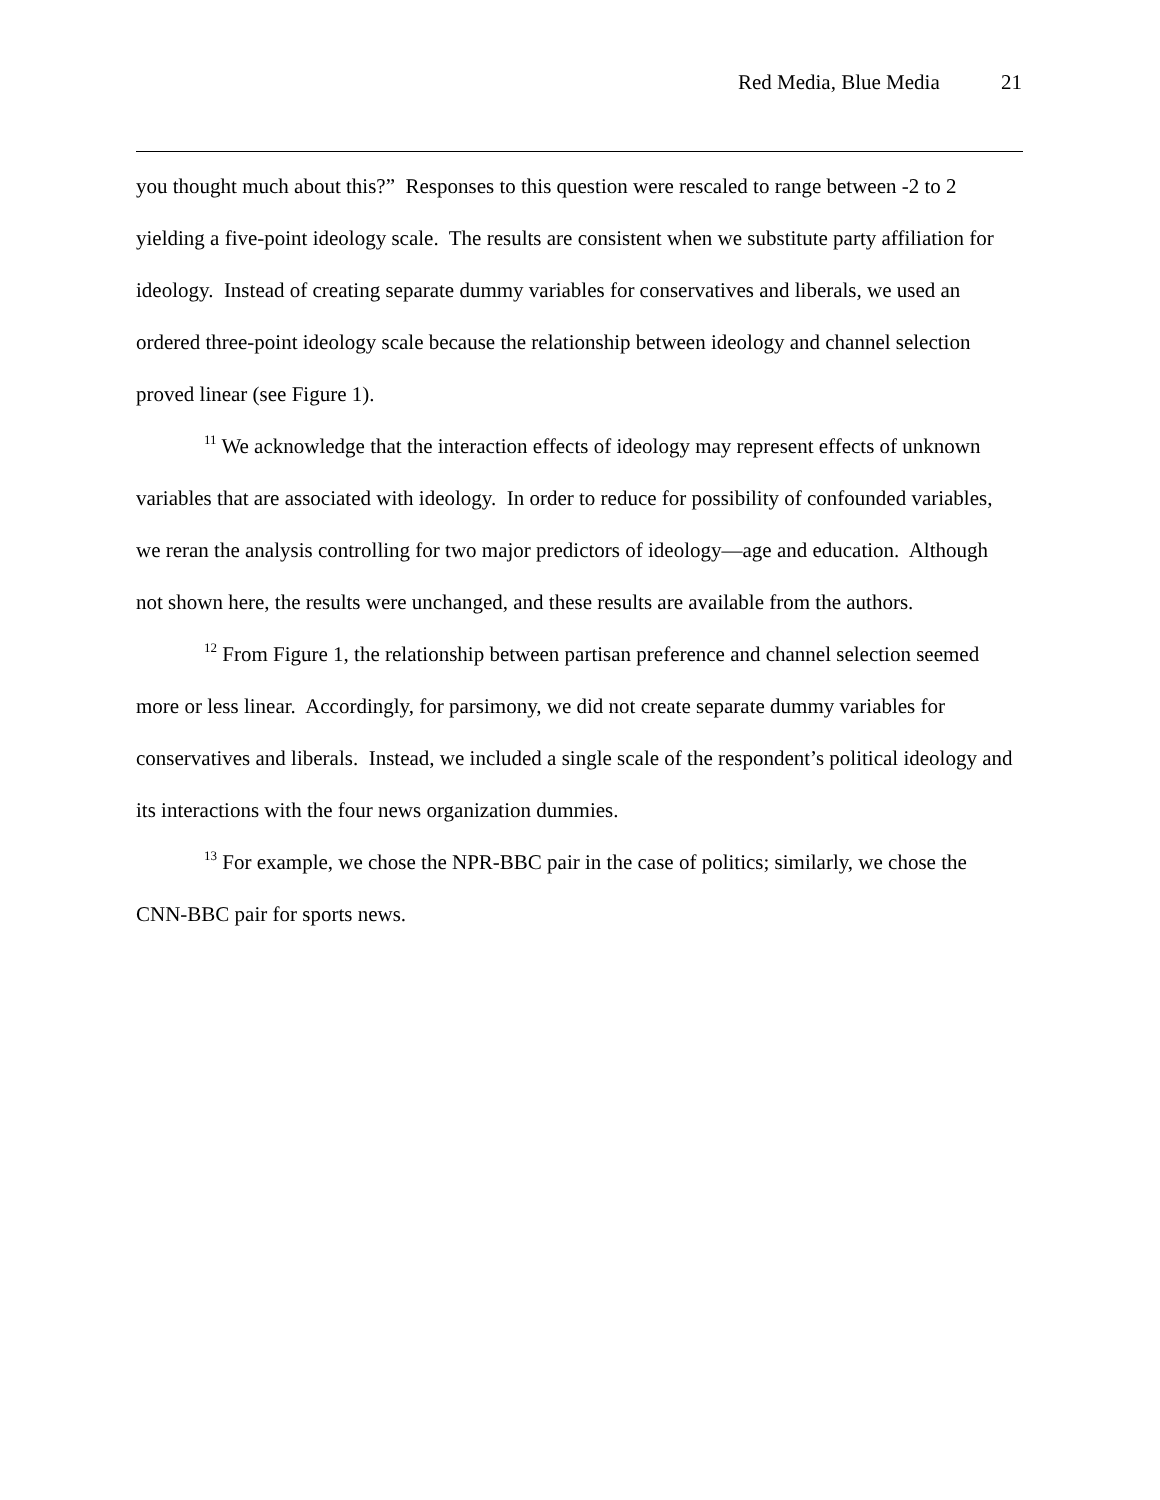Red Media, Blue Media 21
you thought much about this?” Responses to this question were rescaled to range between -2 to 2 yielding a five-point ideology scale. The results are consistent when we substitute party affiliation for ideology. Instead of creating separate dummy variables for conservatives and liberals, we used an ordered three-point ideology scale because the relationship between ideology and channel selection proved linear (see Figure 1).
<sup>11</sup> We acknowledge that the interaction effects of ideology may represent effects of unknown variables that are associated with ideology. In order to reduce for possibility of confounded variables, we reran the analysis controlling for two major predictors of ideology—age and education. Although not shown here, the results were unchanged, and these results are available from the authors.
<sup>12</sup> From Figure 1, the relationship between partisan preference and channel selection seemed more or less linear. Accordingly, for parsimony, we did not create separate dummy variables for conservatives and liberals. Instead, we included a single scale of the respondent’s political ideology and its interactions with the four news organization dummies.
<sup>13</sup> For example, we chose the NPR-BBC pair in the case of politics; similarly, we chose the CNN-BBC pair for sports news.